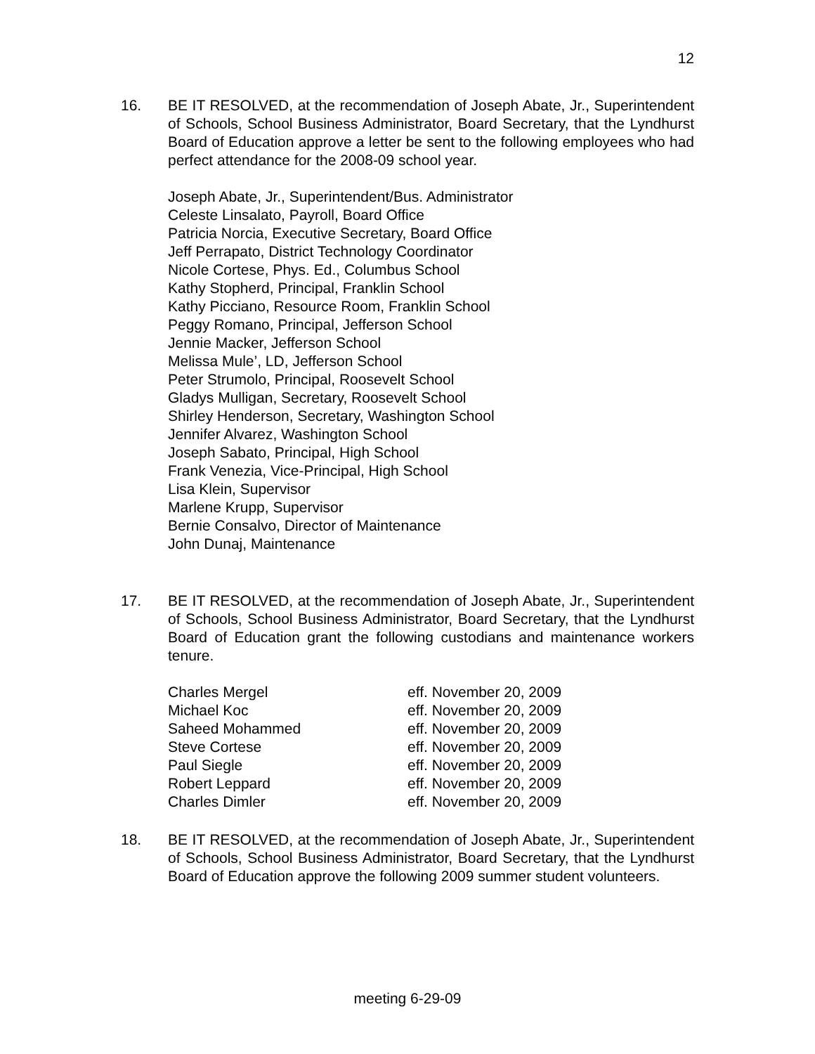12
16. BE IT RESOLVED, at the recommendation of Joseph Abate, Jr., Superintendent of Schools, School Business Administrator, Board Secretary, that the Lyndhurst Board of Education approve a letter be sent to the following employees who had perfect attendance for the 2008-09 school year.
Joseph Abate, Jr., Superintendent/Bus. Administrator
Celeste Linsalato, Payroll, Board Office
Patricia Norcia, Executive Secretary, Board Office
Jeff Perrapato, District Technology Coordinator
Nicole Cortese, Phys. Ed., Columbus School
Kathy Stopherd, Principal, Franklin School
Kathy Picciano, Resource Room, Franklin School
Peggy Romano, Principal, Jefferson School
Jennie Macker, Jefferson School
Melissa Mule’, LD, Jefferson School
Peter Strumolo, Principal, Roosevelt School
Gladys Mulligan, Secretary, Roosevelt School
Shirley Henderson, Secretary, Washington School
Jennifer Alvarez, Washington School
Joseph Sabato, Principal, High School
Frank Venezia, Vice-Principal, High School
Lisa Klein, Supervisor
Marlene Krupp, Supervisor
Bernie Consalvo, Director of Maintenance
John Dunaj, Maintenance
17. BE IT RESOLVED, at the recommendation of Joseph Abate, Jr., Superintendent of Schools, School Business Administrator, Board Secretary, that the Lyndhurst Board of Education grant the following custodians and maintenance workers tenure.
| Charles Mergel | eff. November 20, 2009 |
| Michael Koc | eff. November 20, 2009 |
| Saheed Mohammed | eff. November 20, 2009 |
| Steve Cortese | eff. November 20, 2009 |
| Paul Siegle | eff. November 20, 2009 |
| Robert Leppard | eff. November 20, 2009 |
| Charles Dimler | eff. November 20, 2009 |
18. BE IT RESOLVED, at the recommendation of Joseph Abate, Jr., Superintendent of Schools, School Business Administrator, Board Secretary, that the Lyndhurst Board of Education approve the following 2009 summer student volunteers.
meeting 6-29-09